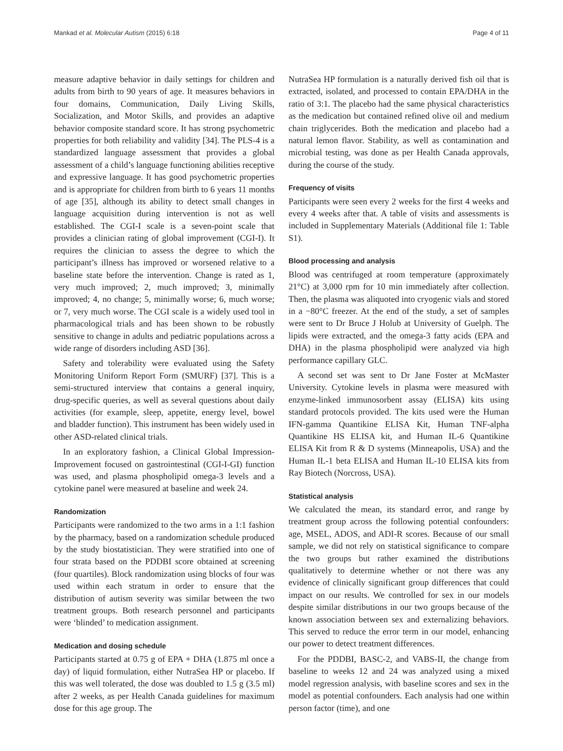Mankad et al. Molecular Autism (2015) 6:18 Page 4 of 11
measure adaptive behavior in daily settings for children and adults from birth to 90 years of age. It measures behaviors in four domains, Communication, Daily Living Skills, Socialization, and Motor Skills, and provides an adaptive behavior composite standard score. It has strong psychometric properties for both reliability and validity [34]. The PLS-4 is a standardized language assessment that provides a global assessment of a child’s language functioning abilities receptive and expressive language. It has good psychometric properties and is appropriate for children from birth to 6 years 11 months of age [35], although its ability to detect small changes in language acquisition during intervention is not as well established. The CGI-I scale is a seven-point scale that provides a clinician rating of global improvement (CGI-I). It requires the clinician to assess the degree to which the participant’s illness has improved or worsened relative to a baseline state before the intervention. Change is rated as 1, very much improved; 2, much improved; 3, minimally improved; 4, no change; 5, minimally worse; 6, much worse; or 7, very much worse. The CGI scale is a widely used tool in pharmacological trials and has been shown to be robustly sensitive to change in adults and pediatric populations across a wide range of disorders including ASD [36].
Safety and tolerability were evaluated using the Safety Monitoring Uniform Report Form (SMURF) [37]. This is a semi-structured interview that contains a general inquiry, drug-specific queries, as well as several questions about daily activities (for example, sleep, appetite, energy level, bowel and bladder function). This instrument has been widely used in other ASD-related clinical trials.
In an exploratory fashion, a Clinical Global Impression-Improvement focused on gastrointestinal (CGI-I-GI) function was used, and plasma phospholipid omega-3 levels and a cytokine panel were measured at baseline and week 24.
Randomization
Participants were randomized to the two arms in a 1:1 fashion by the pharmacy, based on a randomization schedule produced by the study biostatistician. They were stratified into one of four strata based on the PDDBI score obtained at screening (four quartiles). Block randomization using blocks of four was used within each stratum in order to ensure that the distribution of autism severity was similar between the two treatment groups. Both research personnel and participants were ‘blinded’ to medication assignment.
Medication and dosing schedule
Participants started at 0.75 g of EPA + DHA (1.875 ml once a day) of liquid formulation, either NutraSea HP or placebo. If this was well tolerated, the dose was doubled to 1.5 g (3.5 ml) after 2 weeks, as per Health Canada guidelines for maximum dose for this age group. The
NutraSea HP formulation is a naturally derived fish oil that is extracted, isolated, and processed to contain EPA/DHA in the ratio of 3:1. The placebo had the same physical characteristics as the medication but contained refined olive oil and medium chain triglycerides. Both the medication and placebo had a natural lemon flavor. Stability, as well as contamination and microbial testing, was done as per Health Canada approvals, during the course of the study.
Frequency of visits
Participants were seen every 2 weeks for the first 4 weeks and every 4 weeks after that. A table of visits and assessments is included in Supplementary Materials (Additional file 1: Table S1).
Blood processing and analysis
Blood was centrifuged at room temperature (approximately 21°C) at 3,000 rpm for 10 min immediately after collection. Then, the plasma was aliquoted into cryogenic vials and stored in a −80°C freezer. At the end of the study, a set of samples were sent to Dr Bruce J Holub at University of Guelph. The lipids were extracted, and the omega-3 fatty acids (EPA and DHA) in the plasma phospholipid were analyzed via high performance capillary GLC.
A second set was sent to Dr Jane Foster at McMaster University. Cytokine levels in plasma were measured with enzyme-linked immunosorbent assay (ELISA) kits using standard protocols provided. The kits used were the Human IFN-gamma Quantikine ELISA Kit, Human TNF-alpha Quantikine HS ELISA kit, and Human IL-6 Quantikine ELISA Kit from R & D systems (Minneapolis, USA) and the Human IL-1 beta ELISA and Human IL-10 ELISA kits from Ray Biotech (Norcross, USA).
Statistical analysis
We calculated the mean, its standard error, and range by treatment group across the following potential confounders: age, MSEL, ADOS, and ADI-R scores. Because of our small sample, we did not rely on statistical significance to compare the two groups but rather examined the distributions qualitatively to determine whether or not there was any evidence of clinically significant group differences that could impact on our results. We controlled for sex in our models despite similar distributions in our two groups because of the known association between sex and externalizing behaviors. This served to reduce the error term in our model, enhancing our power to detect treatment differences.
For the PDDBI, BASC-2, and VABS-II, the change from baseline to weeks 12 and 24 was analyzed using a mixed model regression analysis, with baseline scores and sex in the model as potential confounders. Each analysis had one within person factor (time), and one